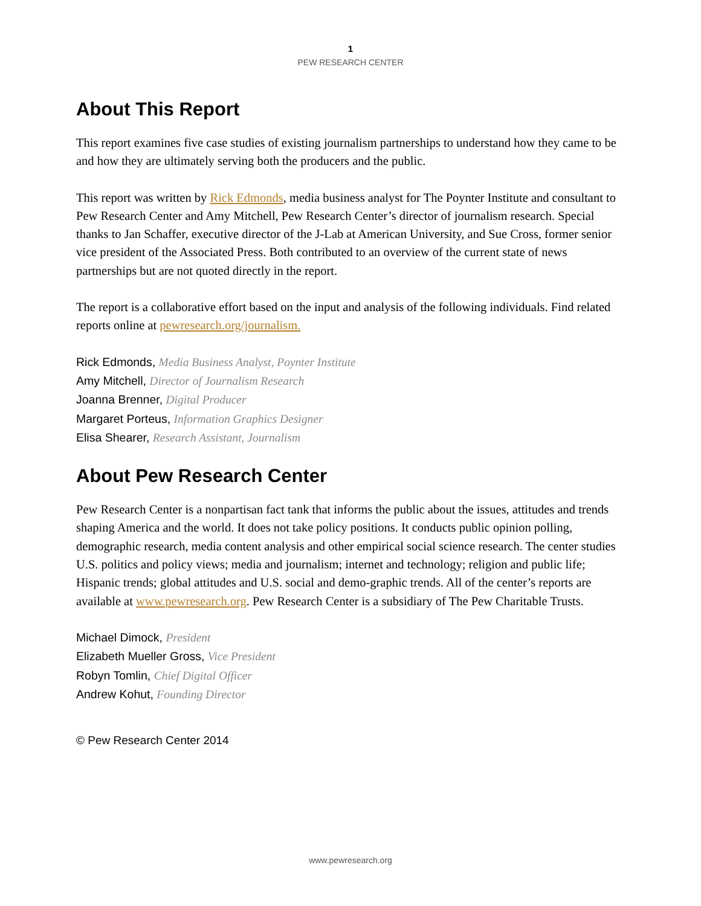1
PEW RESEARCH CENTER
About This Report
This report examines five case studies of existing journalism partnerships to understand how they came to be and how they are ultimately serving both the producers and the public.
This report was written by Rick Edmonds, media business analyst for The Poynter Institute and consultant to Pew Research Center and Amy Mitchell, Pew Research Center’s director of journalism research. Special thanks to Jan Schaffer, executive director of the J-Lab at American University, and Sue Cross, former senior vice president of the Associated Press. Both contributed to an overview of the current state of news partnerships but are not quoted directly in the report.
The report is a collaborative effort based on the input and analysis of the following individuals. Find related reports online at pewresearch.org/journalism.
Rick Edmonds, Media Business Analyst, Poynter Institute
Amy Mitchell, Director of Journalism Research
Joanna Brenner, Digital Producer
Margaret Porteus, Information Graphics Designer
Elisa Shearer, Research Assistant, Journalism
About Pew Research Center
Pew Research Center is a nonpartisan fact tank that informs the public about the issues, attitudes and trends shaping America and the world. It does not take policy positions. It conducts public opinion polling, demographic research, media content analysis and other empirical social science research. The center studies U.S. politics and policy views; media and journalism; internet and technology; religion and public life; Hispanic trends; global attitudes and U.S. social and demo-graphic trends. All of the center’s reports are available at www.pewresearch.org. Pew Research Center is a subsidiary of The Pew Charitable Trusts.
Michael Dimock, President
Elizabeth Mueller Gross, Vice President
Robyn Tomlin, Chief Digital Officer
Andrew Kohut, Founding Director
© Pew Research Center 2014
www.pewresearch.org